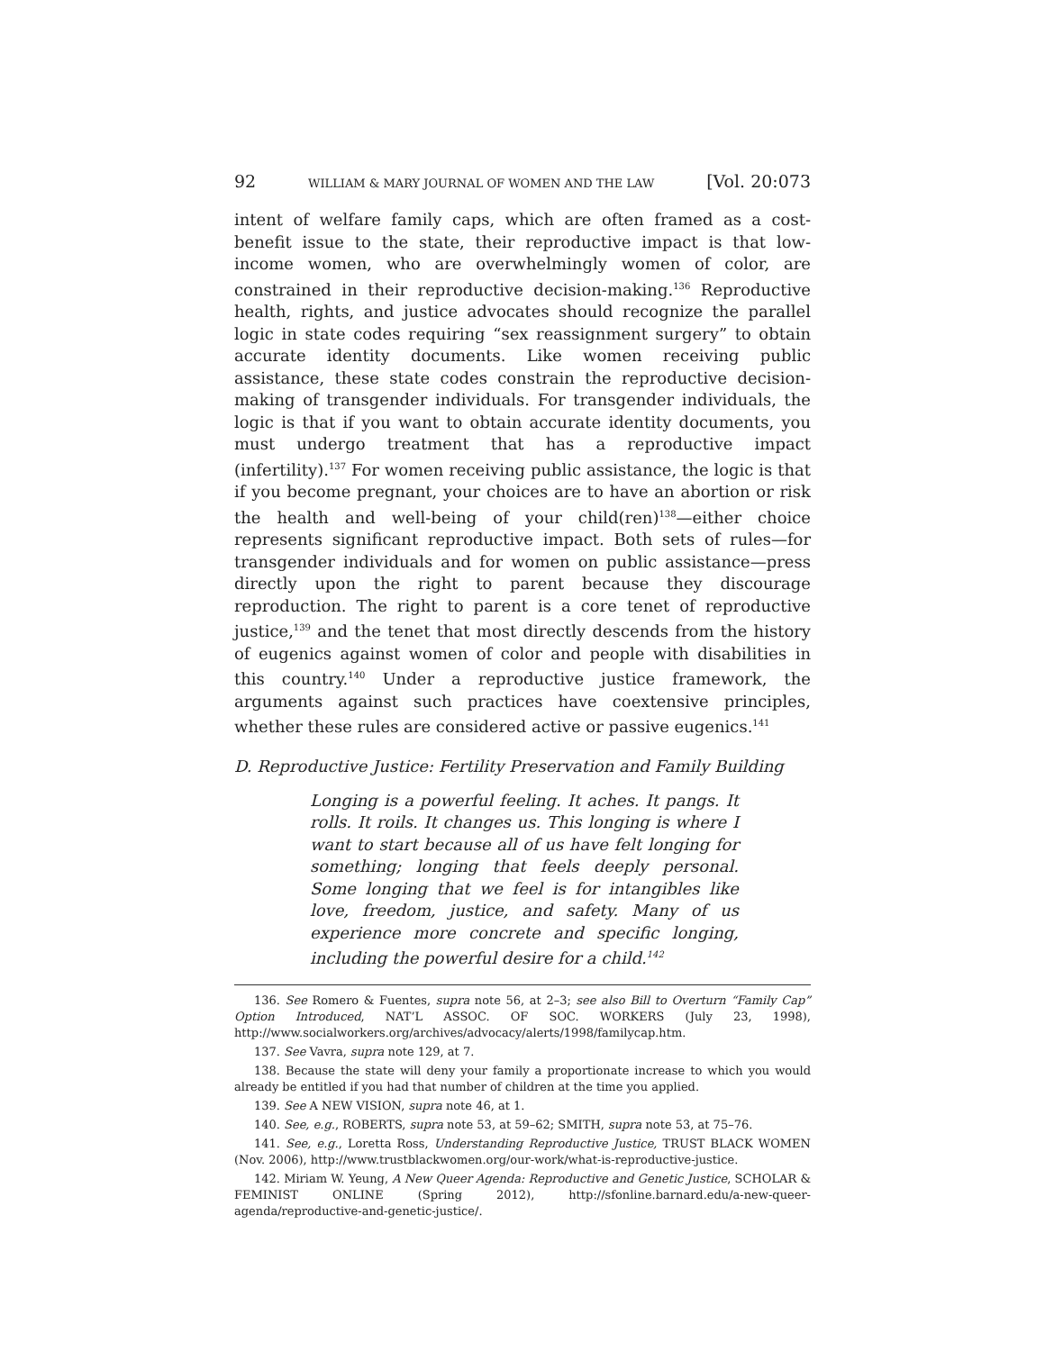92 WILLIAM & MARY JOURNAL OF WOMEN AND THE LAW [Vol. 20:073
intent of welfare family caps, which are often framed as a cost-benefit issue to the state, their reproductive impact is that low-income women, who are overwhelmingly women of color, are constrained in their reproductive decision-making.<sup>136</sup> Reproductive health, rights, and justice advocates should recognize the parallel logic in state codes requiring “sex reassignment surgery” to obtain accurate identity documents. Like women receiving public assistance, these state codes constrain the reproductive decision-making of transgender individuals. For transgender individuals, the logic is that if you want to obtain accurate identity documents, you must undergo treatment that has a reproductive impact (infertility).<sup>137</sup> For women receiving public assistance, the logic is that if you become pregnant, your choices are to have an abortion or risk the health and well-being of your child(ren)<sup>138</sup>—either choice represents significant reproductive impact. Both sets of rules—for transgender individuals and for women on public assistance—press directly upon the right to parent because they discourage reproduction. The right to parent is a core tenet of reproductive justice,<sup>139</sup> and the tenet that most directly descends from the history of eugenics against women of color and people with disabilities in this country.<sup>140</sup> Under a reproductive justice framework, the arguments against such practices have coextensive principles, whether these rules are considered active or passive eugenics.<sup>141</sup>
D. Reproductive Justice: Fertility Preservation and Family Building
Longing is a powerful feeling. It aches. It pangs. It rolls. It roils. It changes us. This longing is where I want to start because all of us have felt longing for something; longing that feels deeply personal. Some longing that we feel is for intangibles like love, freedom, justice, and safety. Many of us experience more concrete and specific longing, including the powerful desire for a child.<sup>142</sup>
136. See Romero & Fuentes, supra note 56, at 2–3; see also Bill to Overturn “Family Cap” Option Introduced, NAT’L ASSOC. OF SOC. WORKERS (July 23, 1998), http://www.socialworkers.org/archives/advocacy/alerts/1998/familycap.htm.
137. See Vavra, supra note 129, at 7.
138. Because the state will deny your family a proportionate increase to which you would already be entitled if you had that number of children at the time you applied.
139. See A NEW VISION, supra note 46, at 1.
140. See, e.g., ROBERTS, supra note 53, at 59–62; SMITH, supra note 53, at 75–76.
141. See, e.g., Loretta Ross, Understanding Reproductive Justice, TRUST BLACK WOMEN (Nov. 2006), http://www.trustblackwomen.org/our-work/what-is-reproductive-justice.
142. Miriam W. Yeung, A New Queer Agenda: Reproductive and Genetic Justice, SCHOLAR & FEMINIST ONLINE (Spring 2012), http://sfonline.barnard.edu/a-new-queer-agenda/reproductive-and-genetic-justice/.